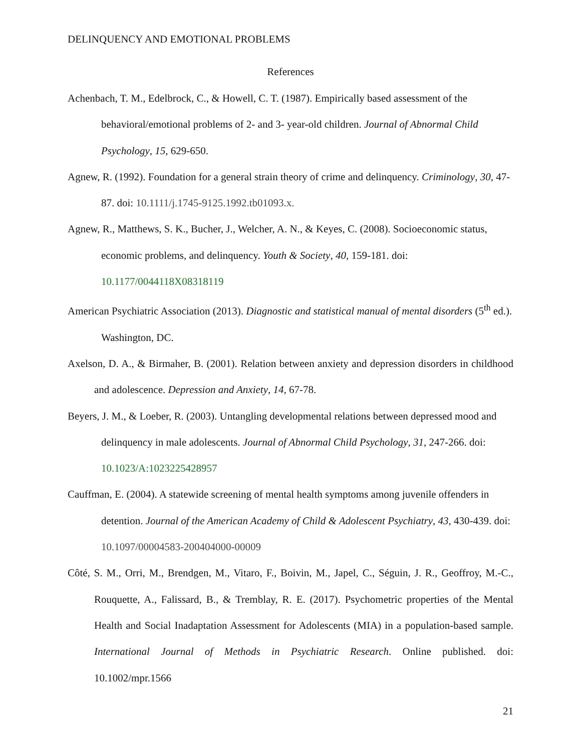DELINQUENCY AND EMOTIONAL PROBLEMS
References
Achenbach, T. M., Edelbrock, C., & Howell, C. T. (1987). Empirically based assessment of the behavioral/emotional problems of 2- and 3- year-old children. Journal of Abnormal Child Psychology, 15, 629-650.
Agnew, R. (1992). Foundation for a general strain theory of crime and delinquency. Criminology, 30, 47-87. doi: 10.1111/j.1745-9125.1992.tb01093.x.
Agnew, R., Matthews, S. K., Bucher, J., Welcher, A. N., & Keyes, C. (2008). Socioeconomic status, economic problems, and delinquency. Youth & Society, 40, 159-181. doi: 10.1177/0044118X08318119
American Psychiatric Association (2013). Diagnostic and statistical manual of mental disorders (5<sup>th</sup> ed.). Washington, DC.
Axelson, D. A., & Birmaher, B. (2001). Relation between anxiety and depression disorders in childhood and adolescence. Depression and Anxiety, 14, 67-78.
Beyers, J. M., & Loeber, R. (2003). Untangling developmental relations between depressed mood and delinquency in male adolescents. Journal of Abnormal Child Psychology, 31, 247-266. doi: 10.1023/A:1023225428957
Cauffman, E. (2004). A statewide screening of mental health symptoms among juvenile offenders in detention. Journal of the American Academy of Child & Adolescent Psychiatry, 43, 430-439. doi: 10.1097/00004583-200404000-00009
Côté, S. M., Orri, M., Brendgen, M., Vitaro, F., Boivin, M., Japel, C., Séguin, J. R., Geoffroy, M.-C., Rouquette, A., Falissard, B., & Tremblay, R. E. (2017). Psychometric properties of the Mental Health and Social Inadaptation Assessment for Adolescents (MIA) in a population-based sample. International Journal of Methods in Psychiatric Research. Online published. doi: 10.1002/mpr.1566
21